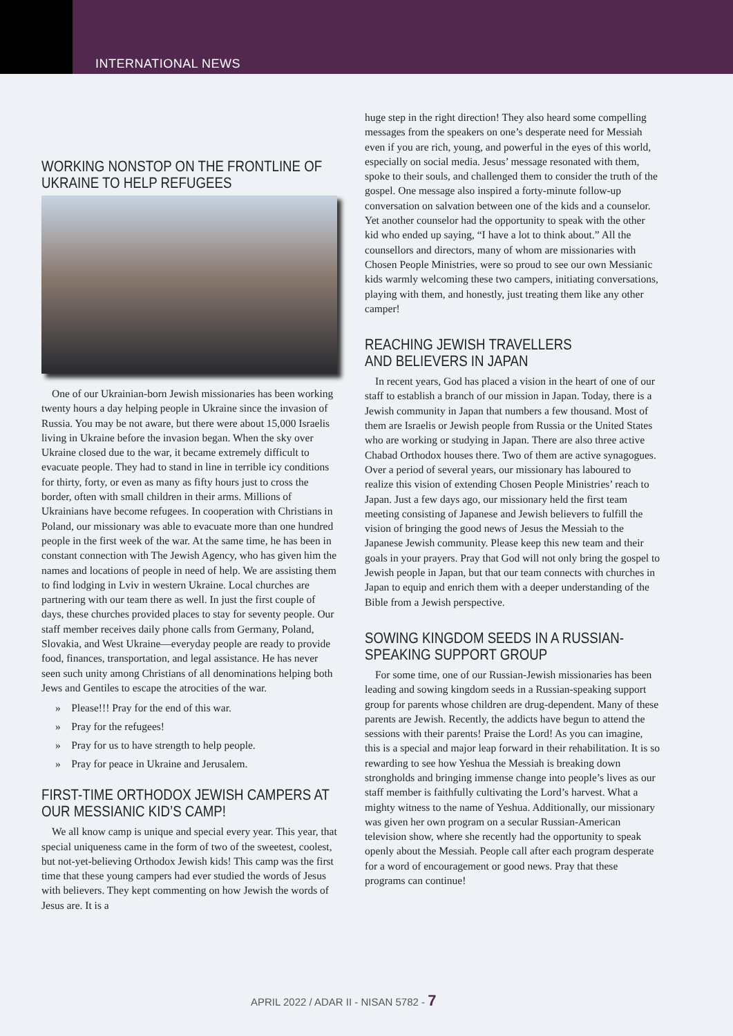INTERNATIONAL NEWS
WORKING NONSTOP ON THE FRONTLINE OF UKRAINE TO HELP REFUGEES
One of our Ukrainian-born Jewish missionaries has been working twenty hours a day helping people in Ukraine since the invasion of Russia. You may be not aware, but there were about 15,000 Israelis living in Ukraine before the invasion began. When the sky over Ukraine closed due to the war, it became extremely difficult to evacuate people. They had to stand in line in terrible icy conditions for thirty, forty, or even as many as fifty hours just to cross the border, often with small children in their arms. Millions of Ukrainians have become refugees. In cooperation with Christians in Poland, our missionary was able to evacuate more than one hundred people in the first week of the war. At the same time, he has been in constant connection with The Jewish Agency, who has given him the names and locations of people in need of help. We are assisting them to find lodging in Lviv in western Ukraine. Local churches are partnering with our team there as well. In just the first couple of days, these churches provided places to stay for seventy people. Our staff member receives daily phone calls from Germany, Poland, Slovakia, and West Ukraine—everyday people are ready to provide food, finances, transportation, and legal assistance. He has never seen such unity among Christians of all denominations helping both Jews and Gentiles to escape the atrocities of the war.
» Please!!! Pray for the end of this war.
» Pray for the refugees!
» Pray for us to have strength to help people.
» Pray for peace in Ukraine and Jerusalem.
FIRST-TIME ORTHODOX JEWISH CAMPERS AT OUR MESSIANIC KID’S CAMP!
We all know camp is unique and special every year. This year, that special uniqueness came in the form of two of the sweetest, coolest, but not-yet-believing Orthodox Jewish kids! This camp was the first time that these young campers had ever studied the words of Jesus with believers. They kept commenting on how Jewish the words of Jesus are. It is a
huge step in the right direction! They also heard some compelling messages from the speakers on one’s desperate need for Messiah even if you are rich, young, and powerful in the eyes of this world, especially on social media. Jesus’ message resonated with them, spoke to their souls, and challenged them to consider the truth of the gospel. One message also inspired a forty-minute follow-up conversation on salvation between one of the kids and a counselor. Yet another counselor had the opportunity to speak with the other kid who ended up saying, “I have a lot to think about.” All the counsellors and directors, many of whom are missionaries with Chosen People Ministries, were so proud to see our own Messianic kids warmly welcoming these two campers, initiating conversations, playing with them, and honestly, just treating them like any other camper!
REACHING JEWISH TRAVELLERS
AND BELIEVERS IN JAPAN
In recent years, God has placed a vision in the heart of one of our staff to establish a branch of our mission in Japan. Today, there is a Jewish community in Japan that numbers a few thousand. Most of them are Israelis or Jewish people from Russia or the United States who are working or studying in Japan. There are also three active Chabad Orthodox houses there. Two of them are active synagogues. Over a period of several years, our missionary has laboured to realize this vision of extending Chosen People Ministries’ reach to Japan. Just a few days ago, our missionary held the first team meeting consisting of Japanese and Jewish believers to fulfill the vision of bringing the good news of Jesus the Messiah to the Japanese Jewish community. Please keep this new team and their goals in your prayers. Pray that God will not only bring the gospel to Jewish people in Japan, but that our team connects with churches in Japan to equip and enrich them with a deeper understanding of the Bible from a Jewish perspective.
SOWING KINGDOM SEEDS IN A RUSSIAN-SPEAKING SUPPORT GROUP
For some time, one of our Russian-Jewish missionaries has been leading and sowing kingdom seeds in a Russian-speaking support group for parents whose children are drug-dependent. Many of these parents are Jewish. Recently, the addicts have begun to attend the sessions with their parents! Praise the Lord! As you can imagine, this is a special and major leap forward in their rehabilitation. It is so rewarding to see how Yeshua the Messiah is breaking down strongholds and bringing immense change into people’s lives as our staff member is faithfully cultivating the Lord’s harvest. What a mighty witness to the name of Yeshua. Additionally, our missionary was given her own program on a secular Russian-American television show, where she recently had the opportunity to speak openly about the Messiah. People call after each program desperate for a word of encouragement or good news. Pray that these programs can continue!
APRIL 2022 / ADAR II - NISAN 5782 - 7